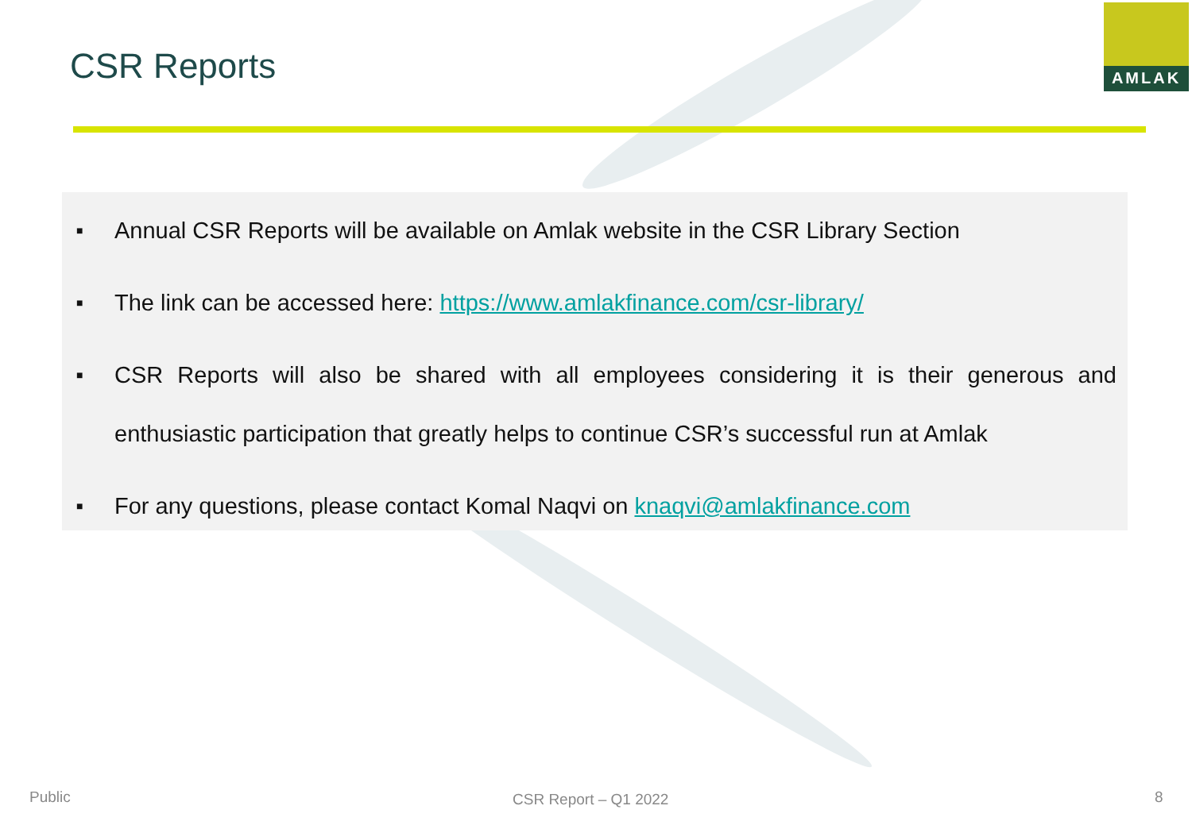CSR Reports
AMLAK
■ Annual CSR Reports will be available on Amlak website in the CSR Library Section
■ The link can be accessed here: https://www.amlakfinance.com/csr-library/
■ CSR Reports will also be shared with all employees considering it is their generous and enthusiastic participation that greatly helps to continue CSR’s successful run at Amlak
■ For any questions, please contact Komal Naqvi on knaqvi@amlakfinance.com
Public CSR Report – Q1 2022 8